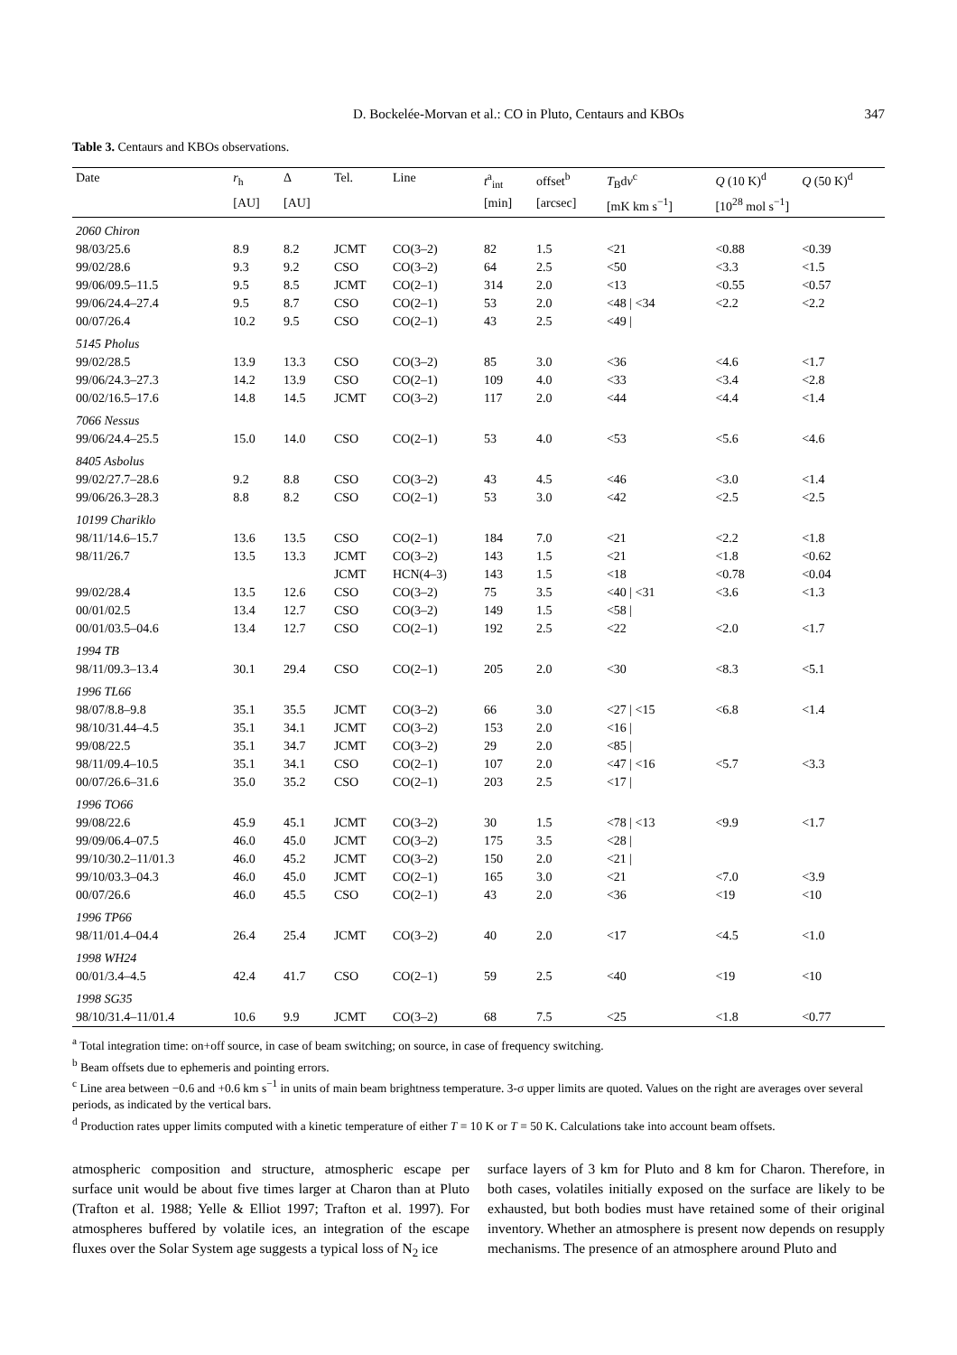D. Bockelée-Morvan et al.: CO in Pluto, Centaurs and KBOs 347
Table 3. Centaurs and KBOs observations.
| Date | r<sub>h</sub> | Δ | Tel. | Line | t<sup>a</sup><sub>int</sub> | offset<sup>b</sup> | T<sub>B</sub>d v<sup>c</sup> | Q (10 K)<sup>d</sup> | Q (50 K)<sup>d</sup> |
| --- | --- | --- | --- | --- | --- | --- | --- | --- | --- |
| | [AU] | [AU] | | | [min] | [arcsec] | [mK km s<sup>−1</sup>] | [10<sup>28</sup> mol s<sup>−1</sup>] | |
| 2060 Chiron | | | | | | | | | |
| 98/03/25.6 | 8.9 | 8.2 | JCMT | CO(3–2) | 82 | 1.5 | <21 | <0.88 | <0.39 |
| 99/02/28.6 | 9.3 | 9.2 | CSO | CO(3–2) | 64 | 2.5 | <50 | <3.3 | <1.5 |
| 99/06/09.5–11.5 | 9.5 | 8.5 | JCMT | CO(2–1) | 314 | 2.0 | <13 | <0.55 | <0.57 |
| 99/06/24.4–27.4 | 9.5 | 8.7 | CSO | CO(2–1) | 53 | 2.0 | <48 / <34 | <2.2 | <2.2 |
| 00/07/26.4 | 10.2 | 9.5 | CSO | CO(2–1) | 43 | 2.5 | <49 / | | |
| 5145 Pholus | | | | | | | | | |
| 99/02/28.5 | 13.9 | 13.3 | CSO | CO(3–2) | 85 | 3.0 | <36 | <4.6 | <1.7 |
| 99/06/24.3–27.3 | 14.2 | 13.9 | CSO | CO(2–1) | 109 | 4.0 | <33 | <3.4 | <2.8 |
| 00/02/16.5–17.6 | 14.8 | 14.5 | JCMT | CO(3–2) | 117 | 2.0 | <44 | <4.4 | <1.4 |
| 7066 Nessus | | | | | | | | | |
| 99/06/24.4–25.5 | 15.0 | 14.0 | CSO | CO(2–1) | 53 | 4.0 | <53 | <5.6 | <4.6 |
| 8405 Asbolus | | | | | | | | | |
| 99/02/27.7–28.6 | 9.2 | 8.8 | CSO | CO(3–2) | 43 | 4.5 | <46 | <3.0 | <1.4 |
| 99/06/26.3–28.3 | 8.8 | 8.2 | CSO | CO(2–1) | 53 | 3.0 | <42 | <2.5 | <2.5 |
| 10199 Chariklo | | | | | | | | | |
| 98/11/14.6–15.7 | 13.6 | 13.5 | CSO | CO(2–1) | 184 | 7.0 | <21 | <2.2 | <1.8 |
| 98/11/26.7 | 13.5 | 13.3 | JCMT | CO(3–2) | 143 | 1.5 | <21 | <1.8 | <0.62 |
| | | | JCMT | HCN(4–3) | 143 | 1.5 | <18 | <0.78 | <0.04 |
| 99/02/28.4 | 13.5 | 12.6 | CSO | CO(3–2) | 75 | 3.5 | <40 / <31 | <3.6 | <1.3 |
| 00/01/02.5 | 13.4 | 12.7 | CSO | CO(3–2) | 149 | 1.5 | <58 / | | |
| 00/01/03.5–04.6 | 13.4 | 12.7 | CSO | CO(2–1) | 192 | 2.5 | <22 | <2.0 | <1.7 |
| 1994 TB | | | | | | | | | |
| 98/11/09.3–13.4 | 30.1 | 29.4 | CSO | CO(2–1) | 205 | 2.0 | <30 | <8.3 | <5.1 |
| 1996 TL66 | | | | | | | | | |
| 98/07/8.8–9.8 | 35.1 | 35.5 | JCMT | CO(3–2) | 66 | 3.0 | <27 / <15 | <6.8 | <1.4 |
| 98/10/31.44–4.5 | 35.1 | 34.1 | JCMT | CO(3–2) | 153 | 2.0 | <16 / | | |
| 99/08/22.5 | 35.1 | 34.7 | JCMT | CO(3–2) | 29 | 2.0 | <85 / | | |
| 98/11/09.4–10.5 | 35.1 | 34.1 | CSO | CO(2–1) | 107 | 2.0 | <47 / <16 | <5.7 | <3.3 |
| 00/07/26.6–31.6 | 35.0 | 35.2 | CSO | CO(2–1) | 203 | 2.5 | <17 / | | |
| 1996 TO66 | | | | | | | | | |
| 99/08/22.6 | 45.9 | 45.1 | JCMT | CO(3–2) | 30 | 1.5 | <78 / <13 | <9.9 | <1.7 |
| 99/09/06.4–07.5 | 46.0 | 45.0 | JCMT | CO(3–2) | 175 | 3.5 | <28 / | | |
| 99/10/30.2–11/01.3 | 46.0 | 45.2 | JCMT | CO(3–2) | 150 | 2.0 | <21 / | | |
| 99/10/03.3–04.3 | 46.0 | 45.0 | JCMT | CO(2–1) | 165 | 3.0 | <21 | <7.0 | <3.9 |
| 00/07/26.6 | 46.0 | 45.5 | CSO | CO(2–1) | 43 | 2.0 | <36 | <19 | <10 |
| 1996 TP66 | | | | | | | | | |
| 98/11/01.4–04.4 | 26.4 | 25.4 | JCMT | CO(3–2) | 40 | 2.0 | <17 | <4.5 | <1.0 |
| 1998 WH24 | | | | | | | | | |
| 00/01/3.4–4.5 | 42.4 | 41.7 | CSO | CO(2–1) | 59 | 2.5 | <40 | <19 | <10 |
| 1998 SG35 | | | | | | | | | |
| 98/10/31.4–11/01.4 | 10.6 | 9.9 | JCMT | CO(3–2) | 68 | 7.5 | <25 | <1.8 | <0.77 |
<sup>a</sup> Total integration time: on+off source, in case of beam switching; on source, in case of frequency switching.
<sup>b</sup> Beam offsets due to ephemeris and pointing errors.
<sup>c</sup> Line area between −0.6 and +0.6 km s<sup>−1</sup> in units of main beam brightness temperature. 3-σ upper limits are quoted. Values on the right are averages over several periods, as indicated by the vertical bars.
<sup>d</sup> Production rates upper limits computed with a kinetic temperature of either T = 10 K or T = 50 K. Calculations take into account beam offsets.
atmospheric composition and structure, atmospheric escape per surface unit would be about five times larger at Charon than at Pluto (Trafton et al. 1988; Yelle & Elliot 1997; Trafton et al. 1997). For atmospheres buffered by volatile ices, an integration of the escape fluxes over the Solar System age suggests a typical loss of N<sub>2</sub> ice
surface layers of 3 km for Pluto and 8 km for Charon. Therefore, in both cases, volatiles initially exposed on the surface are likely to be exhausted, but both bodies must have retained some of their original inventory. Whether an atmosphere is present now depends on resupply mechanisms. The presence of an atmosphere around Pluto and